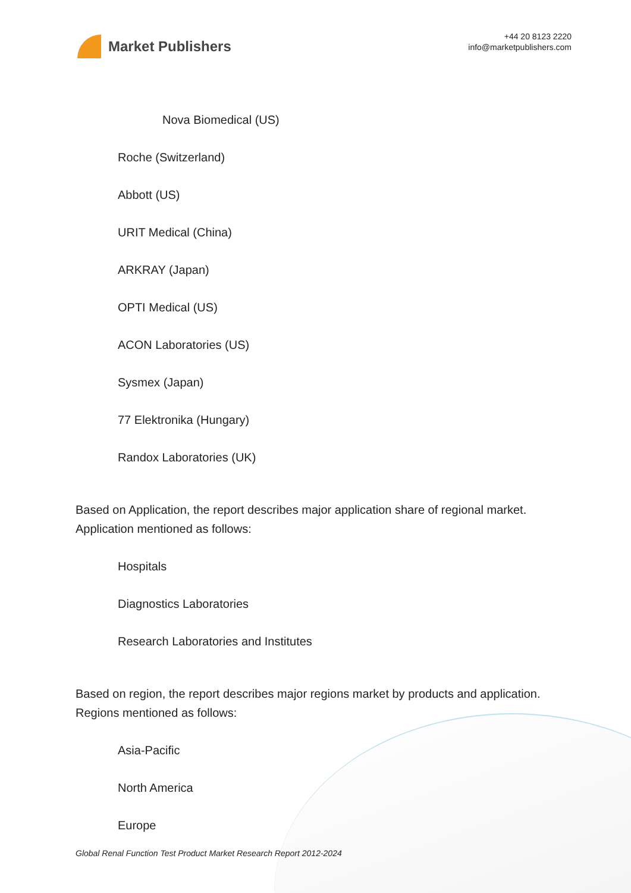Market Publishers
+44 20 8123 2220
info@marketpublishers.com
Nova Biomedical (US)
Roche (Switzerland)
Abbott (US)
URIT Medical (China)
ARKRAY (Japan)
OPTI Medical (US)
ACON Laboratories (US)
Sysmex (Japan)
77 Elektronika (Hungary)
Randox Laboratories (UK)
Based on Application, the report describes major application share of regional market. Application mentioned as follows:
Hospitals
Diagnostics Laboratories
Research Laboratories and Institutes
Based on region, the report describes major regions market by products and application. Regions mentioned as follows:
Asia-Pacific
North America
Europe
Global Renal Function Test Product Market Research Report 2012-2024